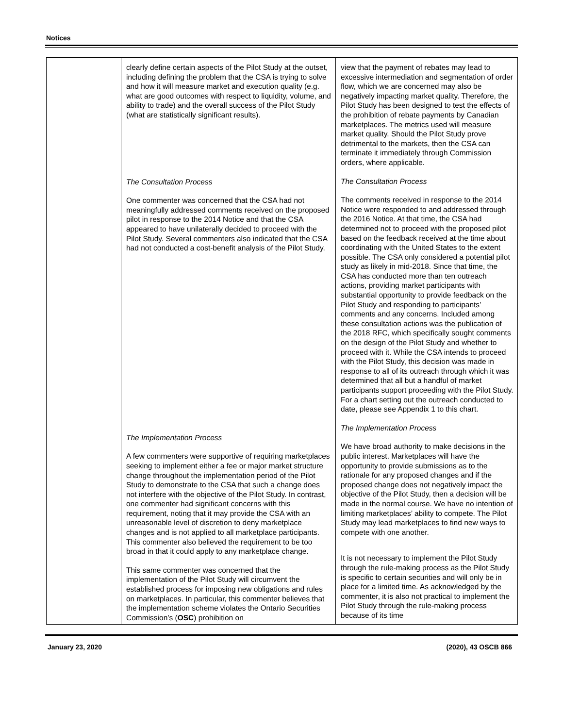Notices
| | clearly define certain aspects of the Pilot Study at the outset, including defining the problem that the CSA is trying to solve and how it will measure market and execution quality (e.g. what are good outcomes with respect to liquidity, volume, and ability to trade) and the overall success of the Pilot Study (what are statistically significant results). The Consultation Process One commenter was concerned that the CSA had not meaningfully addressed comments received on the proposed pilot in response to the 2014 Notice and that the CSA appeared to have unilaterally decided to proceed with the Pilot Study. Several commenters also indicated that the CSA had not conducted a cost-benefit analysis of the Pilot Study. The Implementation Process A few commenters were supportive of requiring marketplaces seeking to implement either a fee or major market structure change throughout the implementation period of the Pilot Study to demonstrate to the CSA that such a change does not interfere with the objective of the Pilot Study. In contrast, one commenter had significant concerns with this requirement, noting that it may provide the CSA with an unreasonable level of discretion to deny marketplace changes and is not applied to all marketplace participants. This commenter also believed the requirement to be too broad in that it could apply to any marketplace change. This same commenter was concerned that the implementation of the Pilot Study will circumvent the established process for imposing new obligations and rules on marketplaces. In particular, this commenter believes that the implementation scheme violates the Ontario Securities Commission’s ( OSC ) prohibition on | view that the payment of rebates may lead to excessive intermediation and segmentation of order flow, which we are concerned may also be negatively impacting market quality. Therefore, the Pilot Study has been designed to test the effects of the prohibition of rebate payments by Canadian marketplaces. The metrics used will measure market quality. Should the Pilot Study prove detrimental to the markets, then the CSA can terminate it immediately through Commission orders, where applicable. The Consultation Process The comments received in response to the 2014 Notice were responded to and addressed through the 2016 Notice. At that time, the CSA had determined not to proceed with the proposed pilot based on the feedback received at the time about coordinating with the United States to the extent possible. The CSA only considered a potential pilot study as likely in mid-2018. Since that time, the CSA has conducted more than ten outreach actions, providing market participants with substantial opportunity to provide feedback on the Pilot Study and responding to participants’ comments and any concerns. Included among these consultation actions was the publication of the 2018 RFC, which specifically sought comments on the design of the Pilot Study and whether to proceed with it. While the CSA intends to proceed with the Pilot Study, this decision was made in response to all of its outreach through which it was determined that all but a handful of market participants support proceeding with the Pilot Study. For a chart setting out the outreach conducted to date, please see Appendix 1 to this chart. The Implementation Process We have broad authority to make decisions in the public interest. Marketplaces will have the opportunity to provide submissions as to the rationale for any proposed changes and if the proposed change does not negatively impact the objective of the Pilot Study, then a decision will be made in the normal course. We have no intention of limiting marketplaces’ ability to compete. The Pilot Study may lead marketplaces to find new ways to compete with one another. It is not necessary to implement the Pilot Study through the rule-making process as the Pilot Study is specific to certain securities and will only be in place for a limited time. As acknowledged by the commenter, it is also not practical to implement the Pilot Study through the rule-making process because of its time |
January 23, 2020 (2020), 43 OSCB 866